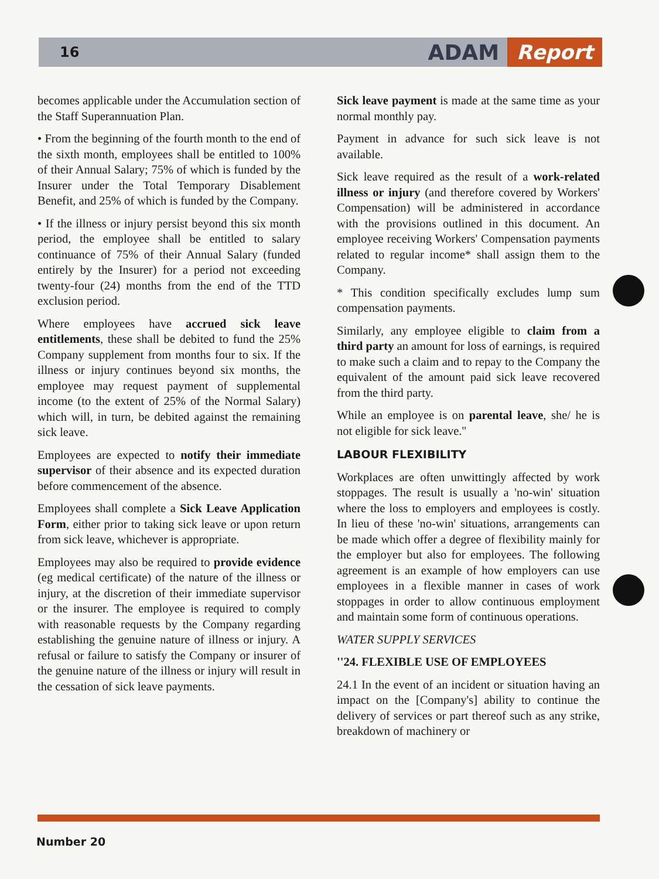16
ADAM Report
becomes applicable under the Accumulation section of the Staff Superannuation Plan.
• From the beginning of the fourth month to the end of the sixth month, employees shall be entitled to 100% of their Annual Salary; 75% of which is funded by the Insurer under the Total Temporary Disablement Benefit, and 25% of which is funded by the Company.
• If the illness or injury persist beyond this six month period, the employee shall be entitled to salary continuance of 75% of their Annual Salary (funded entirely by the Insurer) for a period not exceeding twenty-four (24) months from the end of the TTD exclusion period.
Where employees have accrued sick leave entitlements, these shall be debited to fund the 25% Company supplement from months four to six. If the illness or injury continues beyond six months, the employee may request payment of supplemental income (to the extent of 25% of the Normal Salary) which will, in turn, be debited against the remaining sick leave.
Employees are expected to notify their immediate supervisor of their absence and its expected duration before commencement of the absence.
Employees shall complete a Sick Leave Application Form, either prior to taking sick leave or upon return from sick leave, whichever is appropriate.
Employees may also be required to provide evidence (eg medical certificate) of the nature of the illness or injury, at the discretion of their immediate supervisor or the insurer. The employee is required to comply with reasonable requests by the Company regarding establishing the genuine nature of illness or injury. A refusal or failure to satisfy the Company or insurer of the genuine nature of the illness or injury will result in the cessation of sick leave payments.
Sick leave payment is made at the same time as your normal monthly pay.
Payment in advance for such sick leave is not available.
Sick leave required as the result of a work-related illness or injury (and therefore covered by Workers' Compensation) will be administered in accordance with the provisions outlined in this document. An employee receiving Workers' Compensation payments related to regular income* shall assign them to the Company.
* This condition specifically excludes lump sum compensation payments.
Similarly, any employee eligible to claim from a third party an amount for loss of earnings, is required to make such a claim and to repay to the Company the equivalent of the amount paid sick leave recovered from the third party.
While an employee is on parental leave, she/ he is not eligible for sick leave.''
LABOUR FLEXIBILITY
Workplaces are often unwittingly affected by work stoppages. The result is usually a 'no-win' situation where the loss to employers and employees is costly. In lieu of these 'no-win' situations, arrangements can be made which offer a degree of flexibility mainly for the employer but also for employees. The following agreement is an example of how employers can use employees in a flexible manner in cases of work stoppages in order to allow continuous employment and maintain some form of continuous operations.
WATER SUPPLY SERVICES
''24. FLEXIBLE USE OF EMPLOYEES
24.1 In the event of an incident or situation having an impact on the [Company's] ability to continue the delivery of services or part thereof such as any strike, breakdown of machinery or
Number 20